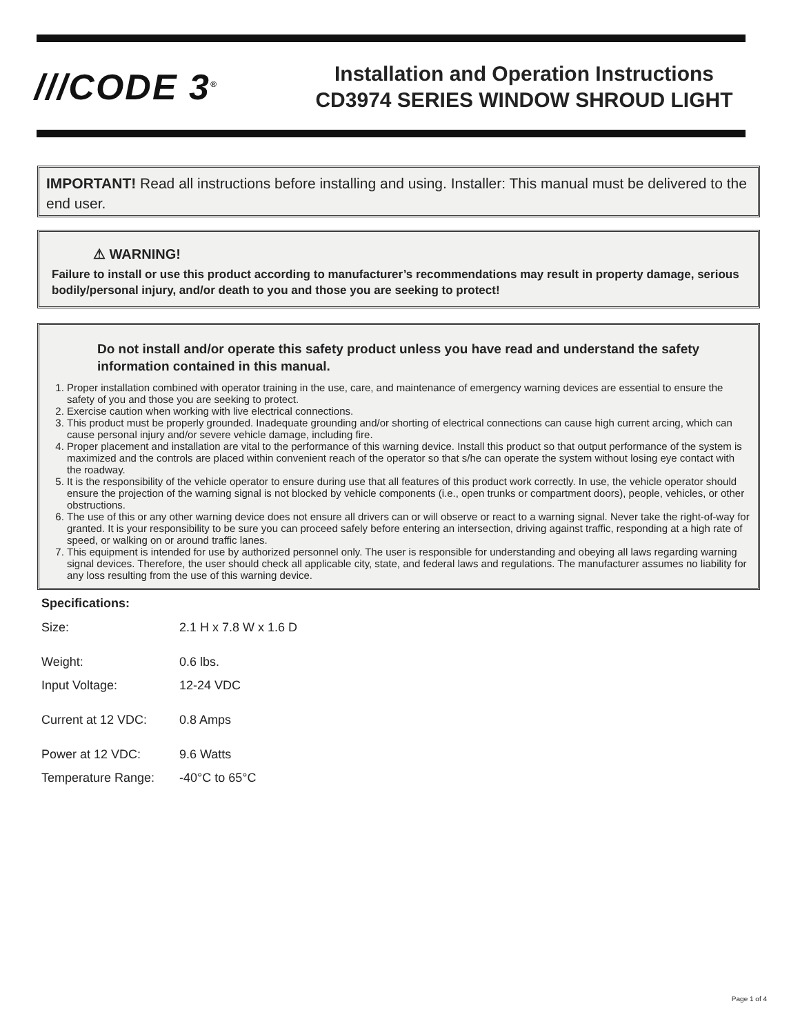///CODE 3<sup>®</sup>
Installation and Operation Instructions
CD3974 SERIES WINDOW SHROUD LIGHT
IMPORTANT! Read all instructions before installing and using. Installer: This manual must be delivered to the end user.
⚠ WARNING!
Failure to install or use this product according to manufacturer’s recommendations may result in property damage, serious bodily/personal injury, and/or death to you and those you are seeking to protect!
Do not install and/or operate this safety product unless you have read and understand the safety information contained in this manual.
1. Proper installation combined with operator training in the use, care, and maintenance of emergency warning devices are essential to ensure the safety of you and those you are seeking to protect.
2. Exercise caution when working with live electrical connections.
3. This product must be properly grounded. Inadequate grounding and/or shorting of electrical connections can cause high current arcing, which can cause personal injury and/or severe vehicle damage, including fire.
4. Proper placement and installation are vital to the performance of this warning device. Install this product so that output performance of the system is maximized and the controls are placed within convenient reach of the operator so that s/he can operate the system without losing eye contact with the roadway.
5. It is the responsibility of the vehicle operator to ensure during use that all features of this product work correctly. In use, the vehicle operator should ensure the projection of the warning signal is not blocked by vehicle components (i.e., open trunks or compartment doors), people, vehicles, or other obstructions.
6. The use of this or any other warning device does not ensure all drivers can or will observe or react to a warning signal. Never take the right-of-way for granted. It is your responsibility to be sure you can proceed safely before entering an intersection, driving against traffic, responding at a high rate of speed, or walking on or around traffic lanes.
7. This equipment is intended for use by authorized personnel only. The user is responsible for understanding and obeying all laws regarding warning signal devices. Therefore, the user should check all applicable city, state, and federal laws and regulations. The manufacturer assumes no liability for any loss resulting from the use of this warning device.
Specifications:
| Size: | 2.1 H x 7.8 W x 1.6 D |
| Weight: | 0.6 lbs. |
| Input Voltage: | 12-24 VDC |
| Current at 12 VDC: | 0.8 Amps |
| Power at 12 VDC: | 9.6 Watts |
| Temperature Range: | -40°C to 65°C |
Page 1 of 4